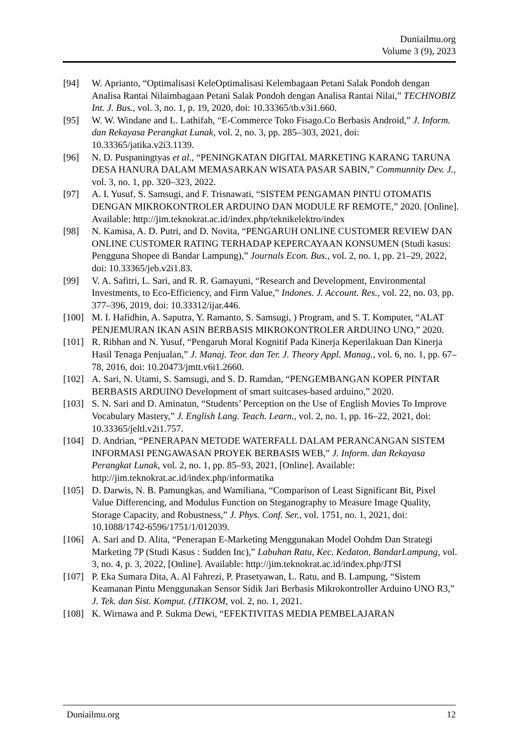Duniailmu.org
Volume 3 (9), 2023
[94] W. Aprianto, “Optimalisasi KeleOptimalisasi Kelembagaan Petani Salak Pondoh dengan Analisa Rantai Nilaimbagaan Petani Salak Pondoh dengan Analisa Rantai Nilai,” TECHNOBIZ Int. J. Bus., vol. 3, no. 1, p. 19, 2020, doi: 10.33365/tb.v3i1.660.
[95] W. W. Windane and L. Lathifah, “E-Commerce Toko Fisago.Co Berbasis Android,” J. Inform. dan Rekayasa Perangkat Lunak, vol. 2, no. 3, pp. 285–303, 2021, doi: 10.33365/jatika.v2i3.1139.
[96] N. D. Puspaningtyas et al., “PENINGKATAN DIGITAL MARKETING KARANG TARUNA DESA HANURA DALAM MEMASARKAN WISATA PASAR SABIN,” Communnity Dev. J., vol. 3, no. 1, pp. 320–323, 2022.
[97] A. I. Yusuf, S. Samsugi, and F. Trisnawati, “SISTEM PENGAMAN PINTU OTOMATIS DENGAN MIKROKONTROLER ARDUINO DAN MODULE RF REMOTE,” 2020. [Online]. Available: http://jim.teknokrat.ac.id/index.php/teknikelektro/index
[98] N. Kamisa, A. D. Putri, and D. Novita, “PENGARUH ONLINE CUSTOMER REVIEW DAN ONLINE CUSTOMER RATING TERHADAP KEPERCAYAAN KONSUMEN (Studi kasus: Pengguna Shopee di Bandar Lampung),” Journals Econ. Bus., vol. 2, no. 1, pp. 21–29, 2022, doi: 10.33365/jeb.v2i1.83.
[99] V. A. Safitri, L. Sari, and R. R. Gamayuni, “Research and Development, Environmental Investments, to Eco-Efficiency, and Firm Value,” Indones. J. Account. Res., vol. 22, no. 03, pp. 377–396, 2019, doi: 10.33312/ijar.446.
[100] M. I. Hafidhin, A. Saputra, Y. Ramanto, S. Samsugi, ) Program, and S. T. Komputer, “ALAT PENJEMURAN IKAN ASIN BERBASIS MIKROKONTROLER ARDUINO UNO,” 2020.
[101] R. Ribhan and N. Yusuf, “Pengaruh Moral Kognitif Pada Kinerja Keperilakuan Dan Kinerja Hasil Tenaga Penjualan,” J. Manaj. Teor. dan Ter. J. Theory Appl. Manag., vol. 6, no. 1, pp. 67–78, 2016, doi: 10.20473/jmtt.v6i1.2660.
[102] A. Sari, N. Utami, S. Samsugi, and S. D. Ramdan, “PENGEMBANGAN KOPER PINTAR BERBASIS ARDUINO Development of smart suitcases-based arduino,” 2020.
[103] S. N. Sari and D. Aminatun, “Students’ Perception on the Use of English Movies To Improve Vocabulary Mastery,” J. English Lang. Teach. Learn., vol. 2, no. 1, pp. 16–22, 2021, doi: 10.33365/jeltl.v2i1.757.
[104] D. Andrian, “PENERAPAN METODE WATERFALL DALAM PERANCANGAN SISTEM INFORMASI PENGAWASAN PROYEK BERBASIS WEB,” J. Inform. dan Rekayasa Perangkat Lunak, vol. 2, no. 1, pp. 85–93, 2021, [Online]. Available: http://jim.teknokrat.ac.id/index.php/informatika
[105] D. Darwis, N. B. Pamungkas, and Wamiliana, “Comparison of Least Significant Bit, Pixel Value Differencing, and Modulus Function on Steganography to Measure Image Quality, Storage Capacity, and Robustness,” J. Phys. Conf. Ser., vol. 1751, no. 1, 2021, doi: 10.1088/1742-6596/1751/1/012039.
[106] A. Sari and D. Alita, “Penerapan E-Marketing Menggunakan Model Oohdm Dan Strategi Marketing 7P (Studi Kasus : Sudden Inc),” Labuhan Ratu, Kec. Kedaton, BandarLampung, vol. 3, no. 4, p. 3, 2022, [Online]. Available: http://jim.teknokrat.ac.id/index.php/JTSI
[107] P. Eka Sumara Dita, A. Al Fahrezi, P. Prasetyawan, L. Ratu, and B. Lampung, “Sistem Keamanan Pintu Menggunakan Sensor Sidik Jari Berbasis Mikrokontroller Arduino UNO R3,” J. Tek. dan Sist. Komput. (JTIKOM, vol. 2, no. 1, 2021.
[108] K. Wirnawa and P. Sukma Dewi, “EFEKTIVITAS MEDIA PEMBELAJARAN
Duniailmu.org 12